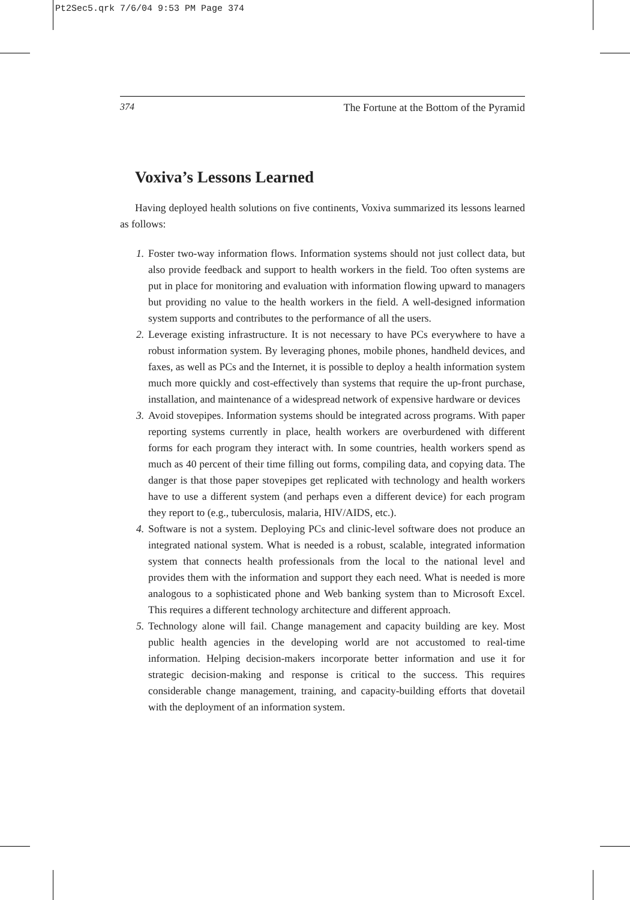Pt2Sec5.qrk 7/6/04 9:53 PM Page 374
374 The Fortune at the Bottom of the Pyramid
Voxiva’s Lessons Learned
Having deployed health solutions on five continents, Voxiva summarized its lessons learned as follows:
1. Foster two-way information flows. Information systems should not just collect data, but also provide feedback and support to health workers in the field. Too often systems are put in place for monitoring and evaluation with information flowing upward to managers but providing no value to the health workers in the field. A well-designed information system supports and contributes to the performance of all the users.
2. Leverage existing infrastructure. It is not necessary to have PCs everywhere to have a robust information system. By leveraging phones, mobile phones, handheld devices, and faxes, as well as PCs and the Internet, it is possible to deploy a health information system much more quickly and cost-effectively than systems that require the up-front purchase, installation, and maintenance of a widespread network of expensive hardware or devices
3. Avoid stovepipes. Information systems should be integrated across programs. With paper reporting systems currently in place, health workers are overburdened with different forms for each program they interact with. In some countries, health workers spend as much as 40 percent of their time filling out forms, compiling data, and copying data. The danger is that those paper stovepipes get replicated with technology and health workers have to use a different system (and perhaps even a different device) for each program they report to (e.g., tuberculosis, malaria, HIV/AIDS, etc.).
4. Software is not a system. Deploying PCs and clinic-level software does not produce an integrated national system. What is needed is a robust, scalable, integrated information system that connects health professionals from the local to the national level and provides them with the information and support they each need. What is needed is more analogous to a sophisticated phone and Web banking system than to Microsoft Excel. This requires a different technology architecture and different approach.
5. Technology alone will fail. Change management and capacity building are key. Most public health agencies in the developing world are not accustomed to real-time information. Helping decision-makers incorporate better information and use it for strategic decision-making and response is critical to the success. This requires considerable change management, training, and capacity-building efforts that dovetail with the deployment of an information system.